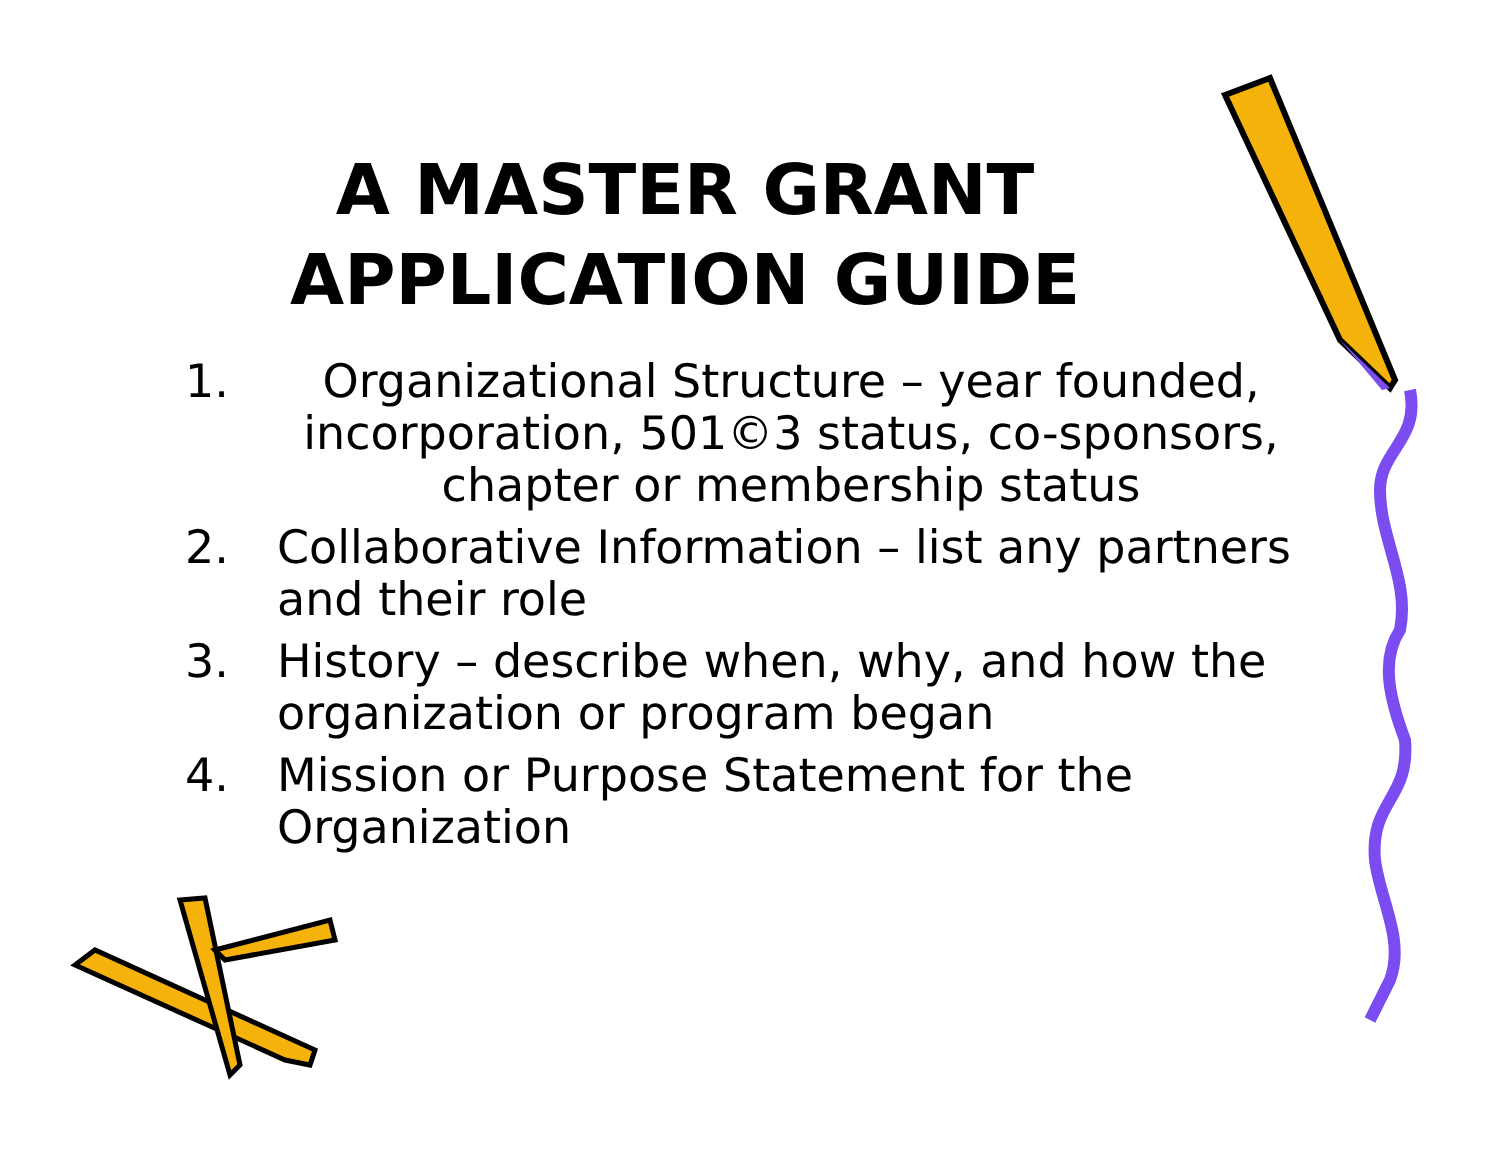A MASTER GRANT
APPLICATION GUIDE
1. Organizational Structure – year founded, incorporation, 501©3 status, co-sponsors, chapter or membership status
2. Collaborative Information – list any partners and their role
3. History – describe when, why, and how the organization or program began
4. Mission or Purpose Statement for the Organization